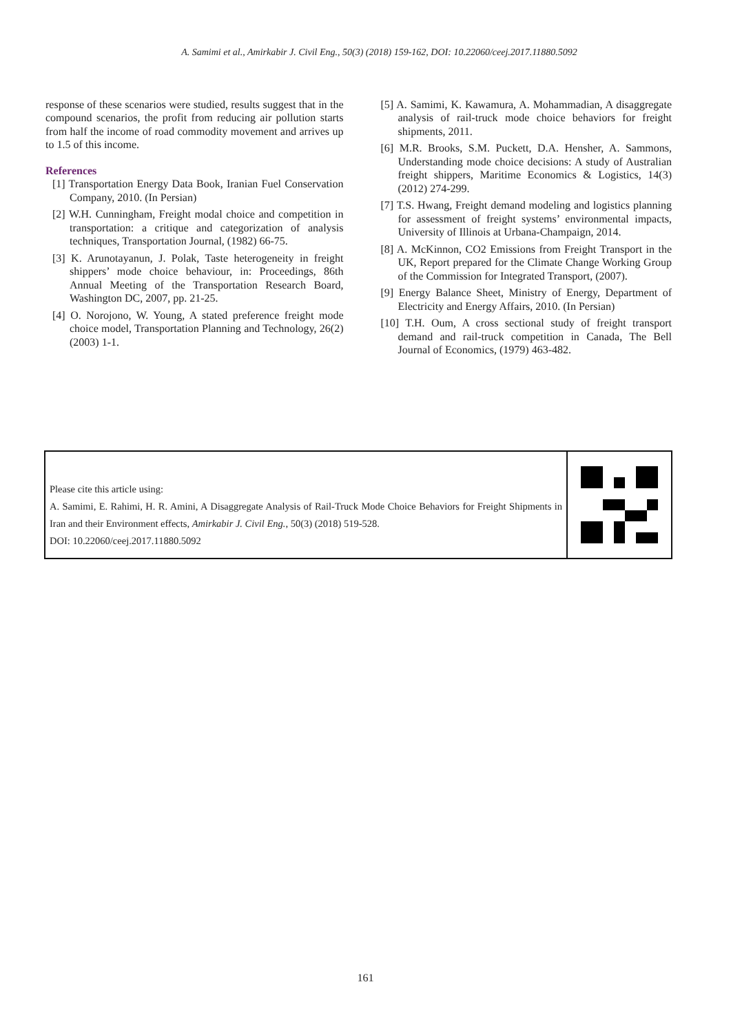A. Samimi et al., Amirkabir J. Civil Eng., 50(3) (2018) 159-162, DOI: 10.22060/ceej.2017.11880.5092
response of these scenarios were studied, results suggest that in the compound scenarios, the profit from reducing air pollution starts from half the income of road commodity movement and arrives up to 1.5 of this income.
References
[1] Transportation Energy Data Book, Iranian Fuel Conservation Company, 2010. (In Persian)
[2] W.H. Cunningham, Freight modal choice and competition in transportation: a critique and categorization of analysis techniques, Transportation Journal, (1982) 66-75.
[3] K. Arunotayanun, J. Polak, Taste heterogeneity in freight shippers’ mode choice behaviour, in: Proceedings, 86th Annual Meeting of the Transportation Research Board, Washington DC, 2007, pp. 21-25.
[4] O. Norojono, W. Young, A stated preference freight mode choice model, Transportation Planning and Technology, 26(2) (2003) 1-1.
[5] A. Samimi, K. Kawamura, A. Mohammadian, A disaggregate analysis of rail-truck mode choice behaviors for freight shipments, 2011.
[6] M.R. Brooks, S.M. Puckett, D.A. Hensher, A. Sammons, Understanding mode choice decisions: A study of Australian freight shippers, Maritime Economics & Logistics, 14(3) (2012) 274-299.
[7] T.S. Hwang, Freight demand modeling and logistics planning for assessment of freight systems’ environmental impacts, University of Illinois at Urbana-Champaign, 2014.
[8] A. McKinnon, CO2 Emissions from Freight Transport in the UK, Report prepared for the Climate Change Working Group of the Commission for Integrated Transport, (2007).
[9] Energy Balance Sheet, Ministry of Energy, Department of Electricity and Energy Affairs, 2010. (In Persian)
[10] T.H. Oum, A cross sectional study of freight transport demand and rail-truck competition in Canada, The Bell Journal of Economics, (1979) 463-482.
Please cite this article using:
A. Samimi, E. Rahimi, H. R. Amini, A Disaggregate Analysis of Rail-Truck Mode Choice Behaviors for Freight Shipments in Iran and their Environment effects, Amirkabir J. Civil Eng., 50(3) (2018) 519-528.
DOI: 10.22060/ceej.2017.11880.5092
161